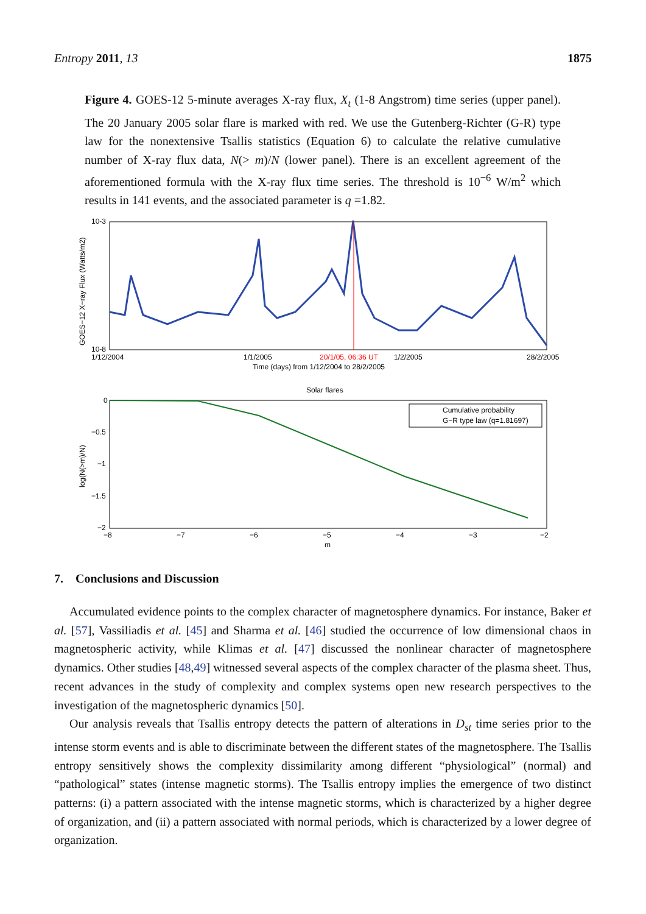Entropy 2011, 13 1875
Figure 4. GOES-12 5-minute averages X-ray flux, X<sub>t</sub> (1-8 Angstrom) time series (upper panel). The 20 January 2005 solar flare is marked with red. We use the Gutenberg-Richter (G-R) type law for the nonextensive Tsallis statistics (Equation 6) to calculate the relative cumulative number of X-ray flux data, N(> m)/N (lower panel). There is an excellent agreement of the aforementioned formula with the X-ray flux time series. The threshold is 10<sup>−6</sup> W/m<sup>2</sup> which results in 141 events, and the associated parameter is q =1.82.
10-3
10-8
1/12/2004
1/1/2005
20/1/05, 06:36 UT
1/2/2005
28/2/2005
Time (days) from 1/12/2004 to 28/2/2005
GOES−12 X−ray Flux (Watts/m2)
Solar flares
Cumulative probability
G−R type law (q=1.81697)
0
−0.5
−1
−1.5
−2
−8
−7
−6
−5
−4
−3
−2
m
log(N(>m)/N)
7. Conclusions and Discussion
Accumulated evidence points to the complex character of magnetosphere dynamics. For instance, Baker et al. [57], Vassiliadis et al. [45] and Sharma et al. [46] studied the occurrence of low dimensional chaos in magnetospheric activity, while Klimas et al. [47] discussed the nonlinear character of magnetosphere dynamics. Other studies [48,49] witnessed several aspects of the complex character of the plasma sheet. Thus, recent advances in the study of complexity and complex systems open new research perspectives to the investigation of the magnetospheric dynamics [50].
Our analysis reveals that Tsallis entropy detects the pattern of alterations in D<sub>st</sub> time series prior to the intense storm events and is able to discriminate between the different states of the magnetosphere. The Tsallis entropy sensitively shows the complexity dissimilarity among different “physiological” (normal) and “pathological” states (intense magnetic storms). The Tsallis entropy implies the emergence of two distinct patterns: (i) a pattern associated with the intense magnetic storms, which is characterized by a higher degree of organization, and (ii) a pattern associated with normal periods, which is characterized by a lower degree of organization.